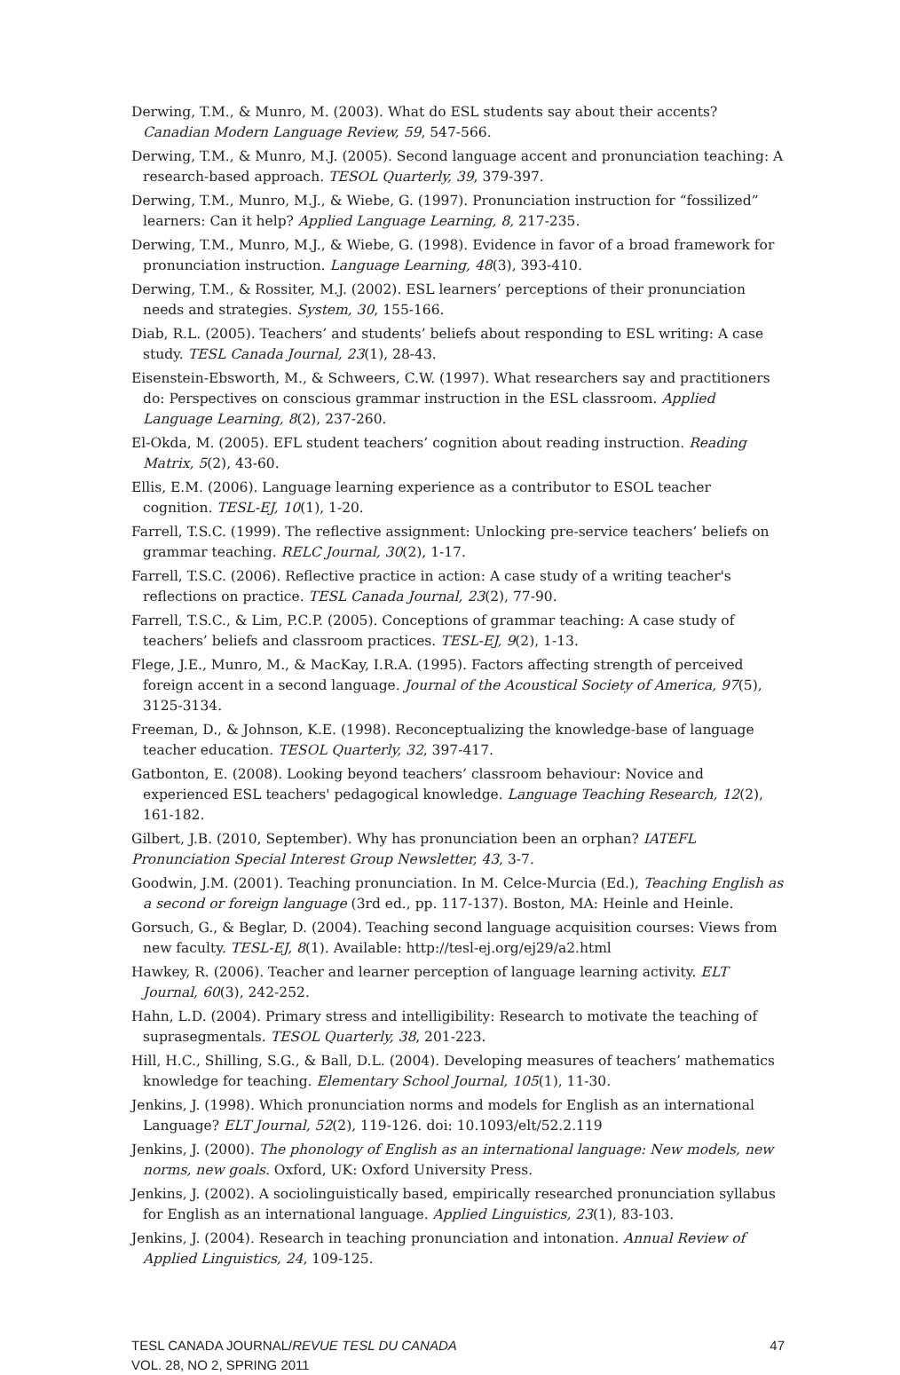Derwing, T.M., & Munro, M. (2003). What do ESL students say about their accents? Canadian Modern Language Review, 59, 547-566.
Derwing, T.M., & Munro, M.J. (2005). Second language accent and pronunciation teaching: A research-based approach. TESOL Quarterly, 39, 379-397.
Derwing, T.M., Munro, M.J., & Wiebe, G. (1997). Pronunciation instruction for “fossilized” learners: Can it help? Applied Language Learning, 8, 217-235.
Derwing, T.M., Munro, M.J., & Wiebe, G. (1998). Evidence in favor of a broad framework for pronunciation instruction. Language Learning, 48(3), 393-410.
Derwing, T.M., & Rossiter, M.J. (2002). ESL learners’ perceptions of their pronunciation needs and strategies. System, 30, 155-166.
Diab, R.L. (2005). Teachers’ and students’ beliefs about responding to ESL writing: A case study. TESL Canada Journal, 23(1), 28-43.
Eisenstein-Ebsworth, M., & Schweers, C.W. (1997). What researchers say and practitioners do: Perspectives on conscious grammar instruction in the ESL classroom. Applied Language Learning, 8(2), 237-260.
El-Okda, M. (2005). EFL student teachers’ cognition about reading instruction. Reading Matrix, 5(2), 43-60.
Ellis, E.M. (2006). Language learning experience as a contributor to ESOL teacher cognition. TESL-EJ, 10(1), 1-20.
Farrell, T.S.C. (1999). The reflective assignment: Unlocking pre-service teachers’ beliefs on grammar teaching. RELC Journal, 30(2), 1-17.
Farrell, T.S.C. (2006). Reflective practice in action: A case study of a writing teacher's reflections on practice. TESL Canada Journal, 23(2), 77-90.
Farrell, T.S.C., & Lim, P.C.P. (2005). Conceptions of grammar teaching: A case study of teachers’ beliefs and classroom practices. TESL-EJ, 9(2), 1-13.
Flege, J.E., Munro, M., & MacKay, I.R.A. (1995). Factors affecting strength of perceived foreign accent in a second language. Journal of the Acoustical Society of America, 97(5), 3125-3134.
Freeman, D., & Johnson, K.E. (1998). Reconceptualizing the knowledge-base of language teacher education. TESOL Quarterly, 32, 397-417.
Gatbonton, E. (2008). Looking beyond teachers’ classroom behaviour: Novice and experienced ESL teachers' pedagogical knowledge. Language Teaching Research, 12(2), 161-182.
Gilbert, J.B. (2010, September). Why has pronunciation been an orphan? IATEFL
Pronunciation Special Interest Group Newsletter, 43, 3-7.
Goodwin, J.M. (2001). Teaching pronunciation. In M. Celce-Murcia (Ed.), Teaching English as a second or foreign language (3rd ed., pp. 117-137). Boston, MA: Heinle and Heinle.
Gorsuch, G., & Beglar, D. (2004). Teaching second language acquisition courses: Views from new faculty. TESL-EJ, 8(1). Available: http://tesl-ej.org/ej29/a2.html
Hawkey, R. (2006). Teacher and learner perception of language learning activity. ELT Journal, 60(3), 242-252.
Hahn, L.D. (2004). Primary stress and intelligibility: Research to motivate the teaching of suprasegmentals. TESOL Quarterly, 38, 201-223.
Hill, H.C., Shilling, S.G., & Ball, D.L. (2004). Developing measures of teachers’ mathematics knowledge for teaching. Elementary School Journal, 105(1), 11-30.
Jenkins, J. (1998). Which pronunciation norms and models for English as an international Language? ELT Journal, 52(2), 119-126. doi: 10.1093/elt/52.2.119
Jenkins, J. (2000). The phonology of English as an international language: New models, new norms, new goals. Oxford, UK: Oxford University Press.
Jenkins, J. (2002). A sociolinguistically based, empirically researched pronunciation syllabus for English as an international language. Applied Linguistics, 23(1), 83-103.
Jenkins, J. (2004). Research in teaching pronunciation and intonation. Annual Review of Applied Linguistics, 24, 109-125.
TESL CANADA JOURNAL/REVUE TESL DU CANADA
VOL. 28, NO 2, SPRING 2011
47